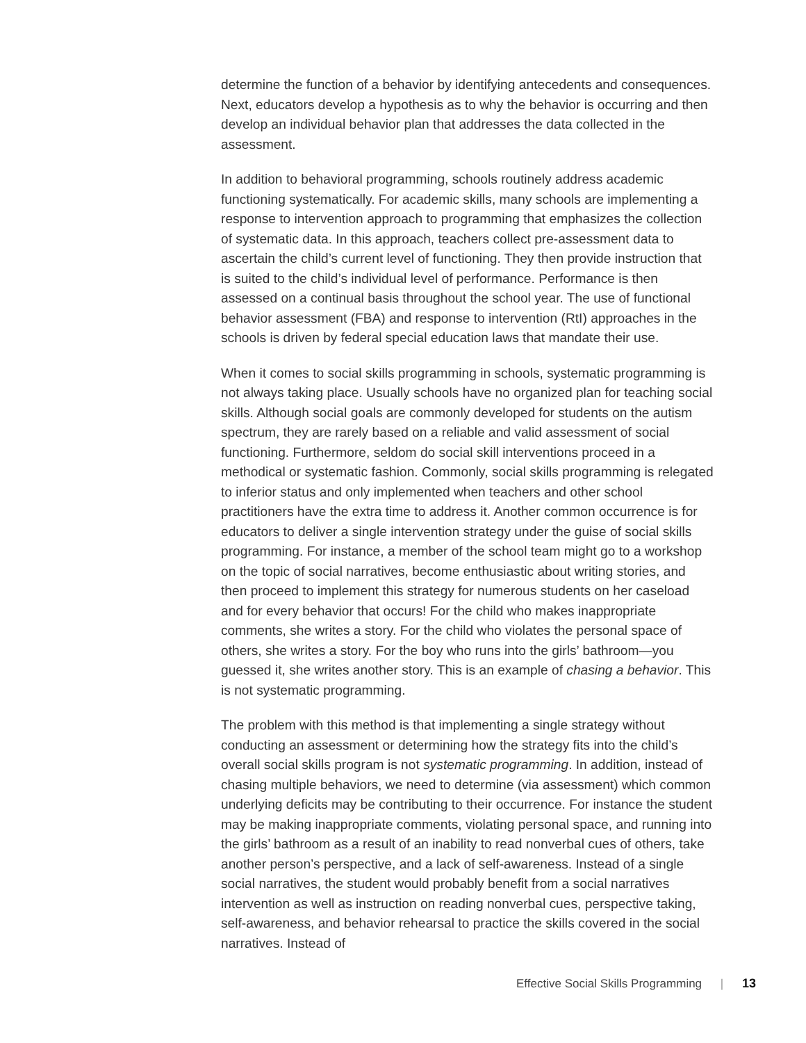determine the function of a behavior by identifying antecedents and conse­quences. Next, educators develop a hypothesis as to why the behavior is oc­curring and then develop an individual behavior plan that addresses the data collected in the assessment.
In addition to behavioral programming, schools routinely address academic functioning systematically. For academic skills, many schools are implementing a response to intervention approach to programming that emphasizes the collec­tion of systematic data. In this approach, teachers collect pre-assessment data to ascertain the child’s current level of functioning. They then provide instruction that is suited to the child’s individual level of performance. Performance is then assessed on a continual basis throughout the school year. The use of functional behavior assessment (FBA) and response to intervention (RtI) approaches in the schools is driven by federal special education laws that mandate their use.
When it comes to social skills programming in schools, systematic program­ming is not always taking place. Usually schools have no organized plan for teaching social skills. Although social goals are commonly developed for stu­dents on the autism spectrum, they are rarely based on a reliable and valid assessment of social functioning. Furthermore, seldom do social skill interven­tions proceed in a methodical or systematic fashion. Commonly, social skills programming is relegated to inferior status and only implemented when teach­ers and other school practitioners have the extra time to address it. Another common occurrence is for educators to deliver a single intervention strategy under the guise of social skills programming. For instance, a member of the school team might go to a workshop on the topic of social narratives, become enthusiastic about writing stories, and then proceed to implement this strategy for numerous students on her caseload and for every behavior that occurs! For the child who makes inappropriate comments, she writes a story. For the child who violates the personal space of others, she writes a story. For the boy who runs into the girls’ bathroom—you guessed it, she writes another story. This is an example of chasing a behavior. This is not systematic programming.
The problem with this method is that implementing a single strategy without conducting an assessment or determining how the strategy fits into the child’s overall social skills program is not systematic programming. In addition, in­stead of chasing multiple behaviors, we need to determine (via assessment) which common underlying deficits may be contributing to their occurrence. For instance the student may be making inappropriate comments, violating personal space, and running into the girls’ bathroom as a result of an inability to read nonverbal cues of others, take another person’s perspective, and a lack of self-awareness. Instead of a single social narratives, the student would probably benefit from a social narratives intervention as well as instruction on reading nonverbal cues, perspective taking, self-awareness, and behavior rehearsal to practice the skills covered in the social narratives. Instead of
Effective Social Skills Programming | 13